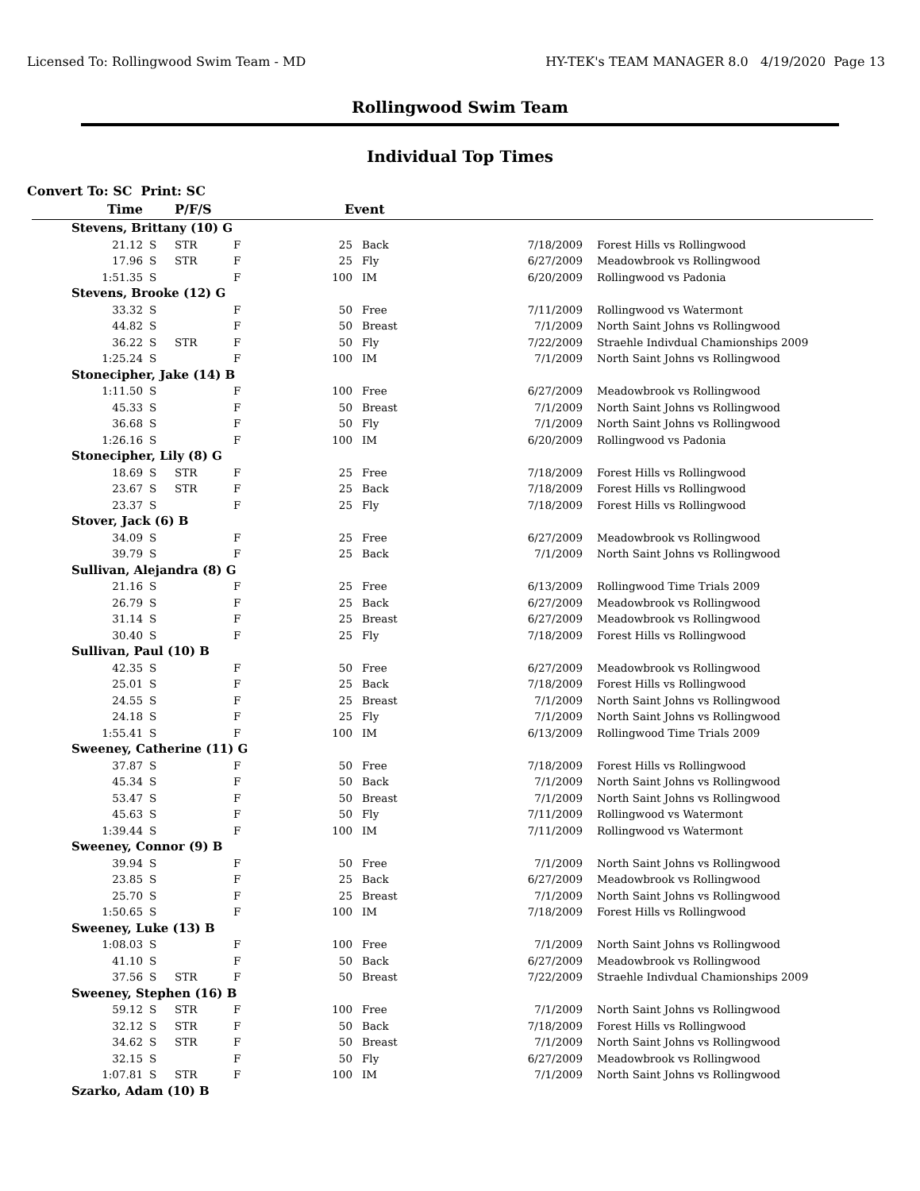Licensed To: Rollingwood Swim Team - MD HY-TEK's TEAM MANAGER 8.0 4/19/2020 Page 13
Rollingwood Swim Team
Individual Top Times
Convert To: SC Print: SC
| Time | P/F/S | | | Event | | | |
| --- | --- | --- | --- | --- | --- | --- | --- |
| Stevens, Brittany (10) G | | | | | | | |
| 21.12 | S | STR | F | 25 | Back | 7/18/2009 | Forest Hills vs Rollingwood |
| 17.96 | S | STR | F | 25 | Fly | 6/27/2009 | Meadowbrook vs Rollingwood |
| 1:51.35 | S | | F | 100 | IM | 6/20/2009 | Rollingwood vs Padonia |
| Stevens, Brooke (12) G | | | | | | | |
| 33.32 | S | | F | 50 | Free | 7/11/2009 | Rollingwood vs Watermont |
| 44.82 | S | | F | 50 | Breast | 7/1/2009 | North Saint Johns vs Rollingwood |
| 36.22 | S | STR | F | 50 | Fly | 7/22/2009 | Straehle Indivdual Chamionships 2009 |
| 1:25.24 | S | | F | 100 | IM | 7/1/2009 | North Saint Johns vs Rollingwood |
| Stonecipher, Jake (14) B | | | | | | | |
| 1:11.50 | S | | F | 100 | Free | 6/27/2009 | Meadowbrook vs Rollingwood |
| 45.33 | S | | F | 50 | Breast | 7/1/2009 | North Saint Johns vs Rollingwood |
| 36.68 | S | | F | 50 | Fly | 7/1/2009 | North Saint Johns vs Rollingwood |
| 1:26.16 | S | | F | 100 | IM | 6/20/2009 | Rollingwood vs Padonia |
| Stonecipher, Lily (8) G | | | | | | | |
| 18.69 | S | STR | F | 25 | Free | 7/18/2009 | Forest Hills vs Rollingwood |
| 23.67 | S | STR | F | 25 | Back | 7/18/2009 | Forest Hills vs Rollingwood |
| 23.37 | S | | F | 25 | Fly | 7/18/2009 | Forest Hills vs Rollingwood |
| Stover, Jack (6) B | | | | | | | |
| 34.09 | S | | F | 25 | Free | 6/27/2009 | Meadowbrook vs Rollingwood |
| 39.79 | S | | F | 25 | Back | 7/1/2009 | North Saint Johns vs Rollingwood |
| Sullivan, Alejandra (8) G | | | | | | | |
| 21.16 | S | | F | 25 | Free | 6/13/2009 | Rollingwood Time Trials 2009 |
| 26.79 | S | | F | 25 | Back | 6/27/2009 | Meadowbrook vs Rollingwood |
| 31.14 | S | | F | 25 | Breast | 6/27/2009 | Meadowbrook vs Rollingwood |
| 30.40 | S | | F | 25 | Fly | 7/18/2009 | Forest Hills vs Rollingwood |
| Sullivan, Paul (10) B | | | | | | | |
| 42.35 | S | | F | 50 | Free | 6/27/2009 | Meadowbrook vs Rollingwood |
| 25.01 | S | | F | 25 | Back | 7/18/2009 | Forest Hills vs Rollingwood |
| 24.55 | S | | F | 25 | Breast | 7/1/2009 | North Saint Johns vs Rollingwood |
| 24.18 | S | | F | 25 | Fly | 7/1/2009 | North Saint Johns vs Rollingwood |
| 1:55.41 | S | | F | 100 | IM | 6/13/2009 | Rollingwood Time Trials 2009 |
| Sweeney, Catherine (11) G | | | | | | | |
| 37.87 | S | | F | 50 | Free | 7/18/2009 | Forest Hills vs Rollingwood |
| 45.34 | S | | F | 50 | Back | 7/1/2009 | North Saint Johns vs Rollingwood |
| 53.47 | S | | F | 50 | Breast | 7/1/2009 | North Saint Johns vs Rollingwood |
| 45.63 | S | | F | 50 | Fly | 7/11/2009 | Rollingwood vs Watermont |
| 1:39.44 | S | | F | 100 | IM | 7/11/2009 | Rollingwood vs Watermont |
| Sweeney, Connor (9) B | | | | | | | |
| 39.94 | S | | F | 50 | Free | 7/1/2009 | North Saint Johns vs Rollingwood |
| 23.85 | S | | F | 25 | Back | 6/27/2009 | Meadowbrook vs Rollingwood |
| 25.70 | S | | F | 25 | Breast | 7/1/2009 | North Saint Johns vs Rollingwood |
| 1:50.65 | S | | F | 100 | IM | 7/18/2009 | Forest Hills vs Rollingwood |
| Sweeney, Luke (13) B | | | | | | | |
| 1:08.03 | S | | F | 100 | Free | 7/1/2009 | North Saint Johns vs Rollingwood |
| 41.10 | S | | F | 50 | Back | 6/27/2009 | Meadowbrook vs Rollingwood |
| 37.56 | S | STR | F | 50 | Breast | 7/22/2009 | Straehle Indivdual Chamionships 2009 |
| Sweeney, Stephen (16) B | | | | | | | |
| 59.12 | S | STR | F | 100 | Free | 7/1/2009 | North Saint Johns vs Rollingwood |
| 32.12 | S | STR | F | 50 | Back | 7/18/2009 | Forest Hills vs Rollingwood |
| 34.62 | S | STR | F | 50 | Breast | 7/1/2009 | North Saint Johns vs Rollingwood |
| 32.15 | S | | F | 50 | Fly | 6/27/2009 | Meadowbrook vs Rollingwood |
| 1:07.81 | S | STR | F | 100 | IM | 7/1/2009 | North Saint Johns vs Rollingwood |
| Szarko, Adam (10) B | | | | | | | |